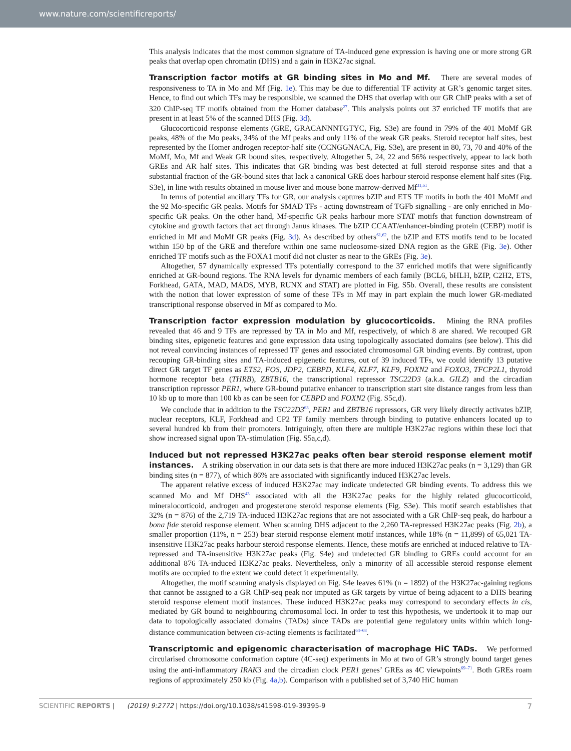www.nature.com/scientificreports/
This analysis indicates that the most common signature of TA-induced gene expression is having one or more strong GR peaks that overlap open chromatin (DHS) and a gain in H3K27ac signal.
Transcription factor motifs at GR binding sites in Mo and Mf. There are several modes of responsiveness to TA in Mo and Mf (Fig. 1e). This may be due to differential TF activity at GR’s genomic target sites. Hence, to find out which TFs may be responsible, we scanned the DHS that overlap with our GR ChIP peaks with a set of 320 ChIP-seq TF motifs obtained from the Homer database<sup>27</sup>. This analysis points out 37 enriched TF motifs that are present in at least 5% of the scanned DHS (Fig. 3d).
Glucocorticoid response elements (GRE, GRACANNNTGTYC, Fig. S3e) are found in 79% of the 401 MoMf GR peaks, 48% of the Mo peaks, 34% of the Mf peaks and only 11% of the weak GR peaks. Steroid receptor half sites, best represented by the Homer androgen receptor-half site (CCNGGNACA, Fig. S3e), are present in 80, 73, 70 and 40% of the MoMf, Mo, Mf and Weak GR bound sites, respectively. Altogether 5, 24, 22 and 56% respectively, appear to lack both GREs and AR half sites. This indicates that GR binding was best detected at full steroid response sites and that a substantial fraction of the GR-bound sites that lack a canonical GRE does harbour steroid response element half sites (Fig. S3e), in line with results obtained in mouse liver and mouse bone marrow-derived Mf<sup>31,61</sup>.
In terms of potential ancillary TFs for GR, our analysis captures bZIP and ETS TF motifs in both the 401 MoMf and the 92 Mo-specific GR peaks. Motifs for SMAD TFs - acting downstream of TGFb signalling - are only enriched in Mo-specific GR peaks. On the other hand, Mf-specific GR peaks harbour more STAT motifs that function downstream of cytokine and growth factors that act through Janus kinases. The bZIP CCAAT/enhancer-binding protein (CEBP) motif is enriched in Mf and MoMf GR peaks (Fig. 3d). As described by others<sup>61,62</sup>, the bZIP and ETS motifs tend to be located within 150 bp of the GRE and therefore within one same nucleosome-sized DNA region as the GRE (Fig. 3e). Other enriched TF motifs such as the FOXA1 motif did not cluster as near to the GREs (Fig. 3e).
Altogether, 57 dynamically expressed TFs potentially correspond to the 37 enriched motifs that were significantly enriched at GR-bound regions. The RNA levels for dynamic members of each family (BCL6, bHLH, bZIP, C2H2, ETS, Forkhead, GATA, MAD, MADS, MYB, RUNX and STAT) are plotted in Fig. S5b. Overall, these results are consistent with the notion that lower expression of some of these TFs in Mf may in part explain the much lower GR-mediated transcriptional response observed in Mf as compared to Mo.
Transcription factor expression modulation by glucocorticoids. Mining the RNA profiles revealed that 46 and 9 TFs are repressed by TA in Mo and Mf, respectively, of which 8 are shared. We recouped GR binding sites, epigenetic features and gene expression data using topologically associated domains (see below). This did not reveal convincing instances of repressed TF genes and associated chromosomal GR binding events. By contrast, upon recouping GR-binding sites and TA-induced epigenetic features, out of 39 induced TFs, we could identify 13 putative direct GR target TF genes as ETS2, FOS, JDP2, CEBPD, KLF4, KLF7, KLF9, FOXN2 and FOXO3, TFCP2L1, thyroid hormone receptor beta (THRB), ZBTB16, the transcriptional repressor TSC22D3 (a.k.a. GILZ) and the circadian transcription repressor PER1, where GR-bound putative enhancer to transcription start site distance ranges from less than 10 kb up to more than 100 kb as can be seen for CEBPD and FOXN2 (Fig. S5c,d).
We conclude that in addition to the TSC22D3<sup>63</sup>, PER1 and ZBTB16 repressors, GR very likely directly activates bZIP, nuclear receptors, KLF, Forkhead and CP2 TF family members through binding to putative enhancers located up to several hundred kb from their promoters. Intriguingly, often there are multiple H3K27ac regions within these loci that show increased signal upon TA-stimulation (Fig. S5a,c,d).
Induced but not repressed H3K27ac peaks often bear steroid response element motif instances. A striking observation in our data sets is that there are more induced H3K27ac peaks (n = 3,129) than GR binding sites (n = 877), of which 86% are associated with significantly induced H3K27ac levels.
The apparent relative excess of induced H3K27ac may indicate undetected GR binding events. To address this we scanned Mo and Mf DHS<sup>43</sup> associated with all the H3K27ac peaks for the highly related glucocorticoid, mineralocorticoid, androgen and progesterone steroid response elements (Fig. S3e). This motif search establishes that 32% (n = 876) of the 2,719 TA-induced H3K27ac regions that are not associated with a GR ChIP-seq peak, do harbour a bona fide steroid response element. When scanning DHS adjacent to the 2,260 TA-repressed H3K27ac peaks (Fig. 2b), a smaller proportion (11%, n = 253) bear steroid response element motif instances, while 18% (n = 11,899) of 65,021 TA-insensitive H3K27ac peaks harbour steroid response elements. Hence, these motifs are enriched at induced relative to TA-repressed and TA-insensitive H3K27ac peaks (Fig. S4e) and undetected GR binding to GREs could account for an additional 876 TA-induced H3K27ac peaks. Nevertheless, only a minority of all accessible steroid response element motifs are occupied to the extent we could detect it experimentally.
Altogether, the motif scanning analysis displayed on Fig. S4e leaves 61% (n = 1892) of the H3K27ac-gaining regions that cannot be assigned to a GR ChIP-seq peak nor imputed as GR targets by virtue of being adjacent to a DHS bearing steroid response element motif instances. These induced H3K27ac peaks may correspond to secondary effects in cis, mediated by GR bound to neighbouring chromosomal loci. In order to test this hypothesis, we undertook it to map our data to topologically associated domains (TADs) since TADs are potential gene regulatory units within which long-distance communication between cis-acting elements is facilitated<sup>64–68</sup>.
Transcriptomic and epigenomic characterisation of macrophage HiC TADs. We performed circularised chromosome conformation capture (4C-seq) experiments in Mo at two of GR’s strongly bound target genes using the anti-inflammatory IRAK3 and the circadian clock PER1 genes’ GREs as 4C viewpoints<sup>69–71</sup>. Both GREs roam regions of approximately 250 kb (Fig. 4a,b). Comparison with a published set of 3,740 HiC human
SCIENTIFIC REPORTS | (2019) 9:2772 | https://doi.org/10.1038/s41598-019-39395-9 7